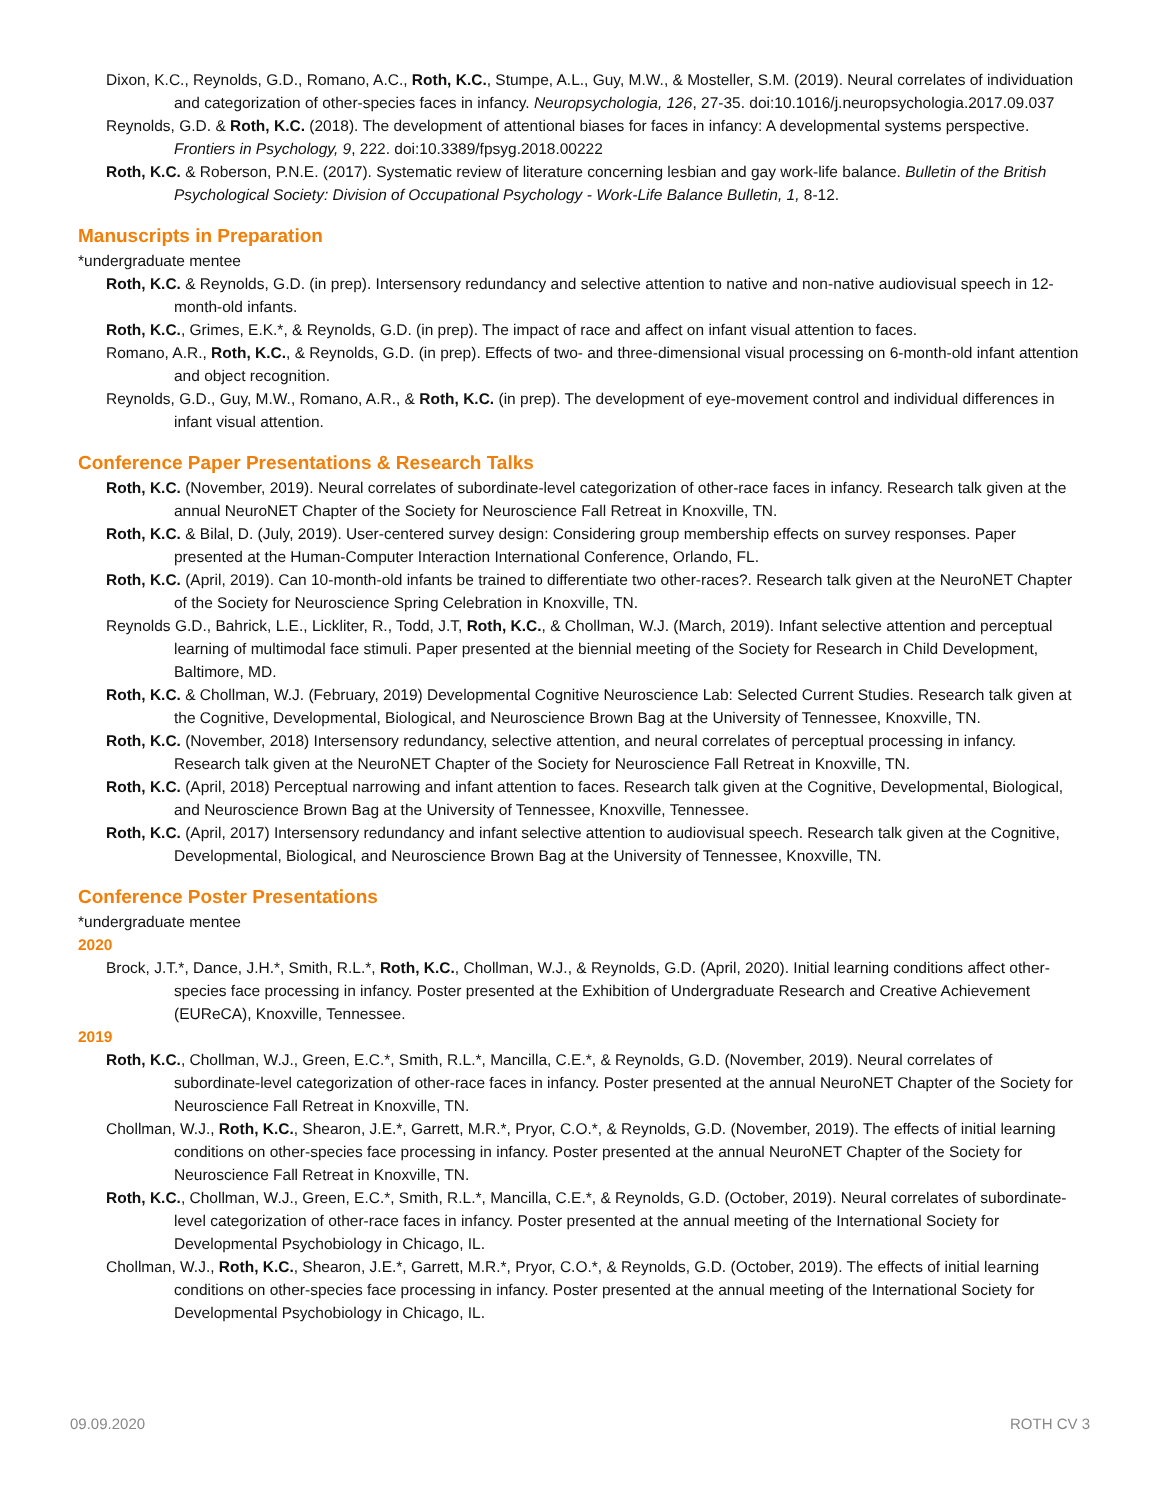Dixon, K.C., Reynolds, G.D., Romano, A.C., Roth, K.C., Stumpe, A.L., Guy, M.W., & Mosteller, S.M. (2019). Neural correlates of individuation and categorization of other-species faces in infancy. Neuropsychologia, 126, 27-35. doi:10.1016/j.neuropsychologia.2017.09.037
Reynolds, G.D. & Roth, K.C. (2018). The development of attentional biases for faces in infancy: A developmental systems perspective. Frontiers in Psychology, 9, 222. doi:10.3389/fpsyg.2018.00222
Roth, K.C. & Roberson, P.N.E. (2017). Systematic review of literature concerning lesbian and gay work-life balance. Bulletin of the British Psychological Society: Division of Occupational Psychology - Work-Life Balance Bulletin, 1, 8-12.
Manuscripts in Preparation
*undergraduate mentee
Roth, K.C. & Reynolds, G.D. (in prep). Intersensory redundancy and selective attention to native and non-native audiovisual speech in 12-month-old infants.
Roth, K.C., Grimes, E.K.*, & Reynolds, G.D. (in prep). The impact of race and affect on infant visual attention to faces.
Romano, A.R., Roth, K.C., & Reynolds, G.D. (in prep). Effects of two- and three-dimensional visual processing on 6-month-old infant attention and object recognition.
Reynolds, G.D., Guy, M.W., Romano, A.R., & Roth, K.C. (in prep). The development of eye-movement control and individual differences in infant visual attention.
Conference Paper Presentations & Research Talks
Roth, K.C. (November, 2019). Neural correlates of subordinate-level categorization of other-race faces in infancy. Research talk given at the annual NeuroNET Chapter of the Society for Neuroscience Fall Retreat in Knoxville, TN.
Roth, K.C. & Bilal, D. (July, 2019). User-centered survey design: Considering group membership effects on survey responses. Paper presented at the Human-Computer Interaction International Conference, Orlando, FL.
Roth, K.C. (April, 2019). Can 10-month-old infants be trained to differentiate two other-races?. Research talk given at the NeuroNET Chapter of the Society for Neuroscience Spring Celebration in Knoxville, TN.
Reynolds G.D., Bahrick, L.E., Lickliter, R., Todd, J.T, Roth, K.C., & Chollman, W.J. (March, 2019). Infant selective attention and perceptual learning of multimodal face stimuli. Paper presented at the biennial meeting of the Society for Research in Child Development, Baltimore, MD.
Roth, K.C. & Chollman, W.J. (February, 2019) Developmental Cognitive Neuroscience Lab: Selected Current Studies. Research talk given at the Cognitive, Developmental, Biological, and Neuroscience Brown Bag at the University of Tennessee, Knoxville, TN.
Roth, K.C. (November, 2018) Intersensory redundancy, selective attention, and neural correlates of perceptual processing in infancy. Research talk given at the NeuroNET Chapter of the Society for Neuroscience Fall Retreat in Knoxville, TN.
Roth, K.C. (April, 2018) Perceptual narrowing and infant attention to faces. Research talk given at the Cognitive, Developmental, Biological, and Neuroscience Brown Bag at the University of Tennessee, Knoxville, Tennessee.
Roth, K.C. (April, 2017) Intersensory redundancy and infant selective attention to audiovisual speech. Research talk given at the Cognitive, Developmental, Biological, and Neuroscience Brown Bag at the University of Tennessee, Knoxville, TN.
Conference Poster Presentations
*undergraduate mentee
2020
Brock, J.T.*, Dance, J.H.*, Smith, R.L.*, Roth, K.C., Chollman, W.J., & Reynolds, G.D. (April, 2020). Initial learning conditions affect other-species face processing in infancy. Poster presented at the Exhibition of Undergraduate Research and Creative Achievement (EUReCA), Knoxville, Tennessee.
2019
Roth, K.C., Chollman, W.J., Green, E.C.*, Smith, R.L.*, Mancilla, C.E.*, & Reynolds, G.D. (November, 2019). Neural correlates of subordinate-level categorization of other-race faces in infancy. Poster presented at the annual NeuroNET Chapter of the Society for Neuroscience Fall Retreat in Knoxville, TN.
Chollman, W.J., Roth, K.C., Shearon, J.E.*, Garrett, M.R.*, Pryor, C.O.*, & Reynolds, G.D. (November, 2019). The effects of initial learning conditions on other-species face processing in infancy. Poster presented at the annual NeuroNET Chapter of the Society for Neuroscience Fall Retreat in Knoxville, TN.
Roth, K.C., Chollman, W.J., Green, E.C.*, Smith, R.L.*, Mancilla, C.E.*, & Reynolds, G.D. (October, 2019). Neural correlates of subordinate-level categorization of other-race faces in infancy. Poster presented at the annual meeting of the International Society for Developmental Psychobiology in Chicago, IL.
Chollman, W.J., Roth, K.C., Shearon, J.E.*, Garrett, M.R.*, Pryor, C.O.*, & Reynolds, G.D. (October, 2019). The effects of initial learning conditions on other-species face processing in infancy. Poster presented at the annual meeting of the International Society for Developmental Psychobiology in Chicago, IL.
09.09.2020 ROTH CV 3